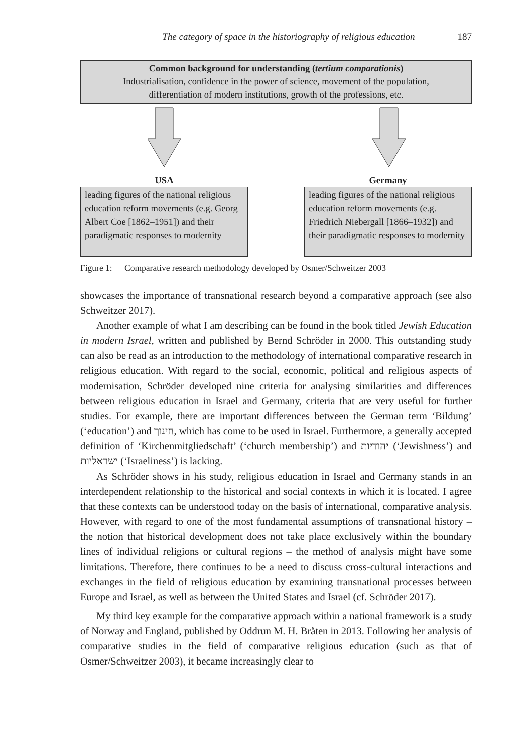The category of space in the historiography of religious education 187
Common background for understanding (tertium comparationis)
Industrialisation, confidence in the power of science, movement of the population,
differentiation of modern institutions, growth of the professions, etc.
USA
leading figures of the national religious education reform movements (e.g. Georg Albert Coe [1862–1951]) and their paradigmatic responses to modernity
Germany
leading figures of the national religious education reform movements (e.g. Friedrich Niebergall [1866–1932]) and their paradigmatic responses to modernity
Figure 1: Comparative research methodology developed by Osmer/Schweitzer 2003
showcases the importance of transnational research beyond a comparative approach (see also Schweitzer 2017).
Another example of what I am describing can be found in the book titled Jewish Education in modern Israel, written and published by Bernd Schröder in 2000. This outstanding study can also be read as an introduction to the methodology of international comparative research in religious education. With regard to the social, economic, political and religious aspects of modernisation, Schröder developed nine criteria for analysing similarities and differences between religious education in Israel and Germany, criteria that are very useful for further studies. For example, there are important differences between the German term ‘Bildung’ (‘education’) and חינוך, which has come to be used in Israel. Furthermore, a generally accepted definition of ‘Kirchenmitgliedschaft’ (‘church membership’) and יהודיות (‘Jewishness’) and ישראליות (‘Israeliness’) is lacking.
As Schröder shows in his study, religious education in Israel and Germany stands in an interdependent relationship to the historical and social contexts in which it is located. I agree that these contexts can be understood today on the basis of international, comparative analysis. However, with regard to one of the most fundamental assumptions of transnational history – the notion that historical development does not take place exclusively within the boundary lines of individual religions or cultural regions – the method of analysis might have some limitations. Therefore, there continues to be a need to discuss cross-cultural interactions and exchanges in the field of religious education by examining transnational processes between Europe and Israel, as well as between the United States and Israel (cf. Schröder 2017).
My third key example for the comparative approach within a national framework is a study of Norway and England, published by Oddrun M. H. Bråten in 2013. Following her analysis of comparative studies in the field of comparative religious education (such as that of Osmer/Schweitzer 2003), it became increasingly clear to